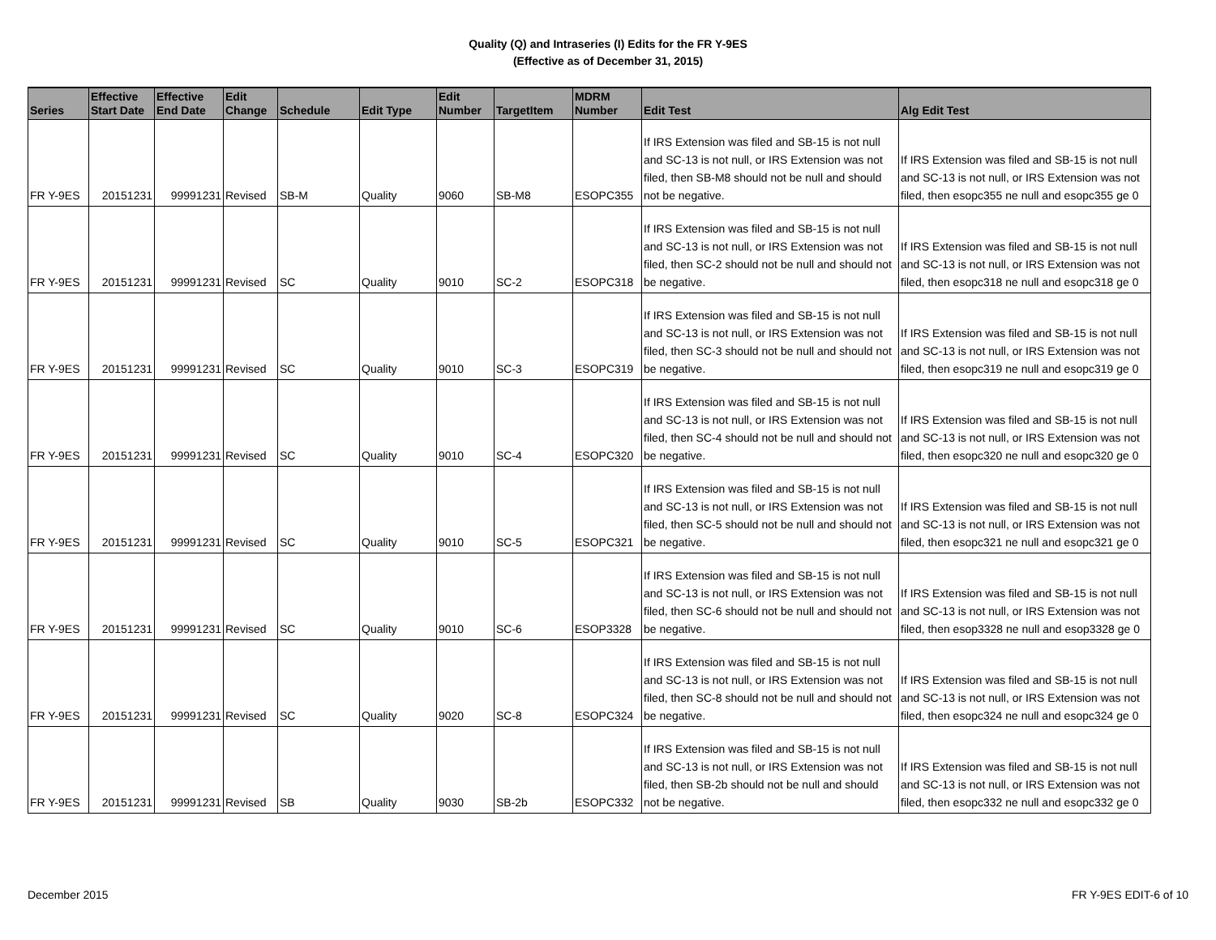Quality (Q) and Intraseries (I) Edits for the FR Y-9ES
(Effective as of December 31, 2015)
| Series | Effective Start Date | Effective End Date | Edit Change | Schedule | Edit Type | Edit Number | TargetItem | MDRM Number | Edit Test | Alg Edit Test |
| --- | --- | --- | --- | --- | --- | --- | --- | --- | --- | --- |
| FR Y-9ES | 20151231 | 99991231 | Revised | SB-M | Quality | 9060 | SB-M8 | ESOPC355 | If IRS Extension was filed and SB-15 is not null and SC-13 is not null, or IRS Extension was not filed, then SB-M8 should not be null and should not be negative. | If IRS Extension was filed and SB-15 is not null and SC-13 is not null, or IRS Extension was not filed, then esopc355 ne null and esopc355 ge 0 |
| FR Y-9ES | 20151231 | 99991231 | Revised | SC | Quality | 9010 | SC-2 | ESOPC318 | If IRS Extension was filed and SB-15 is not null and SC-13 is not null, or IRS Extension was not filed, then SC-2 should not be null and should not be negative. | If IRS Extension was filed and SB-15 is not null and SC-13 is not null, or IRS Extension was not filed, then esopc318 ne null and esopc318 ge 0 |
| FR Y-9ES | 20151231 | 99991231 | Revised | SC | Quality | 9010 | SC-3 | ESOPC319 | If IRS Extension was filed and SB-15 is not null and SC-13 is not null, or IRS Extension was not filed, then SC-3 should not be null and should not be negative. | If IRS Extension was filed and SB-15 is not null and SC-13 is not null, or IRS Extension was not filed, then esopc319 ne null and esopc319 ge 0 |
| FR Y-9ES | 20151231 | 99991231 | Revised | SC | Quality | 9010 | SC-4 | ESOPC320 | If IRS Extension was filed and SB-15 is not null and SC-13 is not null, or IRS Extension was not filed, then SC-4 should not be null and should not be negative. | If IRS Extension was filed and SB-15 is not null and SC-13 is not null, or IRS Extension was not filed, then esopc320 ne null and esopc320 ge 0 |
| FR Y-9ES | 20151231 | 99991231 | Revised | SC | Quality | 9010 | SC-5 | ESOPC321 | If IRS Extension was filed and SB-15 is not null and SC-13 is not null, or IRS Extension was not filed, then SC-5 should not be null and should not be negative. | If IRS Extension was filed and SB-15 is not null and SC-13 is not null, or IRS Extension was not filed, then esopc321 ne null and esopc321 ge 0 |
| FR Y-9ES | 20151231 | 99991231 | Revised | SC | Quality | 9010 | SC-6 | ESOP3328 | If IRS Extension was filed and SB-15 is not null and SC-13 is not null, or IRS Extension was not filed, then SC-6 should not be null and should not be negative. | If IRS Extension was filed and SB-15 is not null and SC-13 is not null, or IRS Extension was not filed, then esop3328 ne null and esop3328 ge 0 |
| FR Y-9ES | 20151231 | 99991231 | Revised | SC | Quality | 9020 | SC-8 | ESOPC324 | If IRS Extension was filed and SB-15 is not null and SC-13 is not null, or IRS Extension was not filed, then SC-8 should not be null and should not be negative. | If IRS Extension was filed and SB-15 is not null and SC-13 is not null, or IRS Extension was not filed, then esopc324 ne null and esopc324 ge 0 |
| FR Y-9ES | 20151231 | 99991231 | Revised | SB | Quality | 9030 | SB-2b | ESOPC332 | If IRS Extension was filed and SB-15 is not null and SC-13 is not null, or IRS Extension was not filed, then SB-2b should not be null and should not be negative. | If IRS Extension was filed and SB-15 is not null and SC-13 is not null, or IRS Extension was not filed, then esopc332 ne null and esopc332 ge 0 |
December 2015 FR Y-9ES EDIT-6 of 10